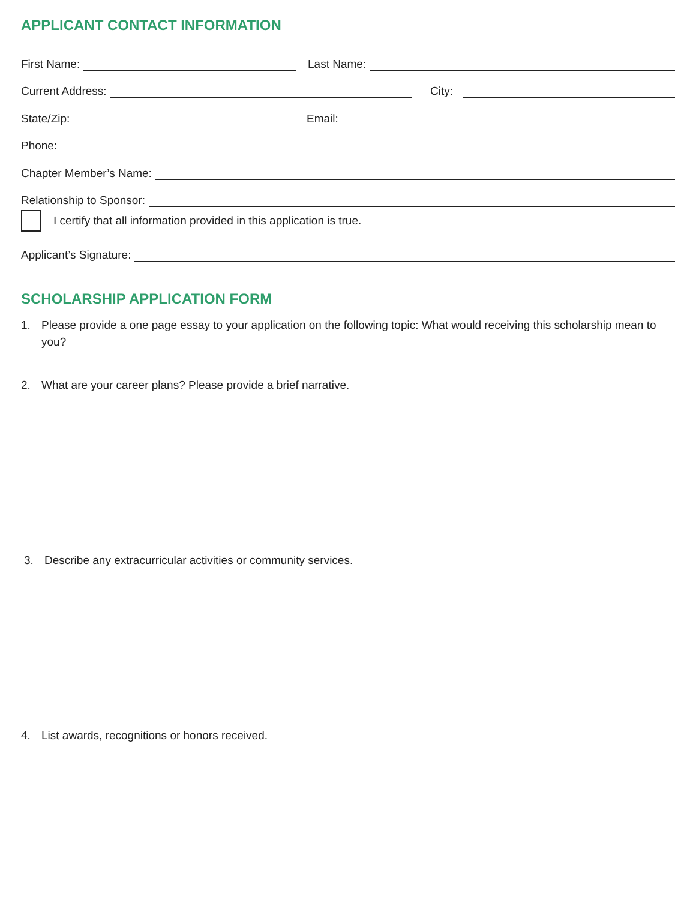APPLICANT CONTACT INFORMATION
First Name:
Last Name:
Current Address:
City:
State/Zip:
Email:
Phone:
Chapter Member’s Name:
Relationship to Sponsor:
I certify that all information provided in this application is true.
Applicant’s Signature:
SCHOLARSHIP APPLICATION FORM
1. Please provide a one page essay to your application on the following topic: What would receiving this scholarship mean to you?
2. What are your career plans? Please provide a brief narrative.
3. Describe any extracurricular activities or community services.
4. List awards, recognitions or honors received.